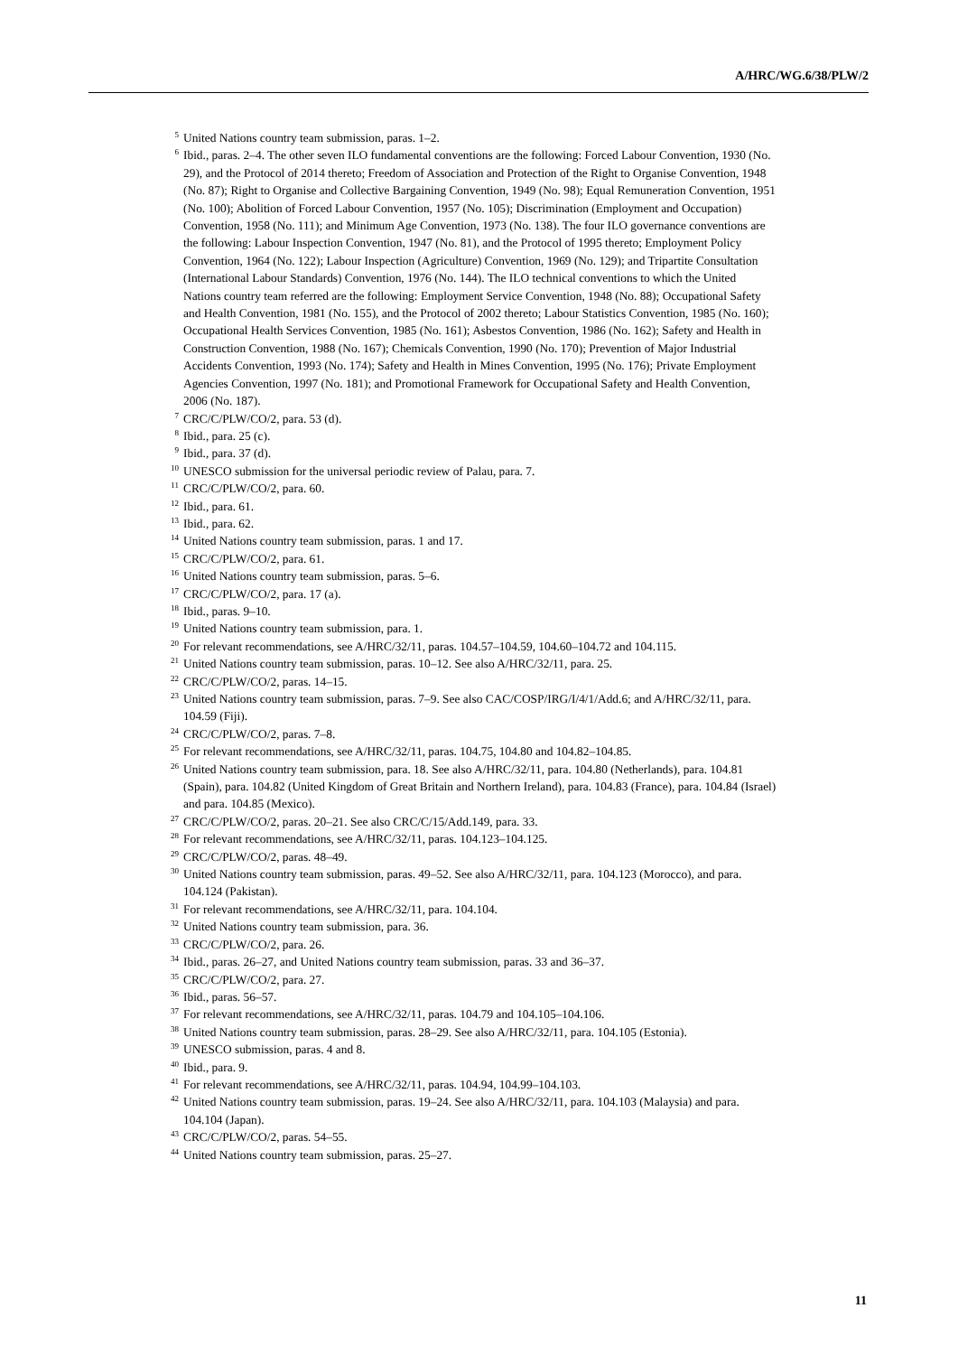A/HRC/WG.6/38/PLW/2
<sup>5</sup> United Nations country team submission, paras. 1–2.
<sup>6</sup> Ibid., paras. 2–4. The other seven ILO fundamental conventions are the following: Forced Labour Convention, 1930 (No. 29), and the Protocol of 2014 thereto; Freedom of Association and Protection of the Right to Organise Convention, 1948 (No. 87); Right to Organise and Collective Bargaining Convention, 1949 (No. 98); Equal Remuneration Convention, 1951 (No. 100); Abolition of Forced Labour Convention, 1957 (No. 105); Discrimination (Employment and Occupation) Convention, 1958 (No. 111); and Minimum Age Convention, 1973 (No. 138). The four ILO governance conventions are the following: Labour Inspection Convention, 1947 (No. 81), and the Protocol of 1995 thereto; Employment Policy Convention, 1964 (No. 122); Labour Inspection (Agriculture) Convention, 1969 (No. 129); and Tripartite Consultation (International Labour Standards) Convention, 1976 (No. 144). The ILO technical conventions to which the United Nations country team referred are the following: Employment Service Convention, 1948 (No. 88); Occupational Safety and Health Convention, 1981 (No. 155), and the Protocol of 2002 thereto; Labour Statistics Convention, 1985 (No. 160); Occupational Health Services Convention, 1985 (No. 161); Asbestos Convention, 1986 (No. 162); Safety and Health in Construction Convention, 1988 (No. 167); Chemicals Convention, 1990 (No. 170); Prevention of Major Industrial Accidents Convention, 1993 (No. 174); Safety and Health in Mines Convention, 1995 (No. 176); Private Employment Agencies Convention, 1997 (No. 181); and Promotional Framework for Occupational Safety and Health Convention, 2006 (No. 187).
<sup>7</sup> CRC/C/PLW/CO/2, para. 53 (d).
<sup>8</sup> Ibid., para. 25 (c).
<sup>9</sup> Ibid., para. 37 (d).
<sup>10</sup> UNESCO submission for the universal periodic review of Palau, para. 7.
<sup>11</sup> CRC/C/PLW/CO/2, para. 60.
<sup>12</sup> Ibid., para. 61.
<sup>13</sup> Ibid., para. 62.
<sup>14</sup> United Nations country team submission, paras. 1 and 17.
<sup>15</sup> CRC/C/PLW/CO/2, para. 61.
<sup>16</sup> United Nations country team submission, paras. 5–6.
<sup>17</sup> CRC/C/PLW/CO/2, para. 17 (a).
<sup>18</sup> Ibid., paras. 9–10.
<sup>19</sup> United Nations country team submission, para. 1.
<sup>20</sup> For relevant recommendations, see A/HRC/32/11, paras. 104.57–104.59, 104.60–104.72 and 104.115.
<sup>21</sup> United Nations country team submission, paras. 10–12. See also A/HRC/32/11, para. 25.
<sup>22</sup> CRC/C/PLW/CO/2, paras. 14–15.
<sup>23</sup> United Nations country team submission, paras. 7–9. See also CAC/COSP/IRG/I/4/1/Add.6; and A/HRC/32/11, para. 104.59 (Fiji).
<sup>24</sup> CRC/C/PLW/CO/2, paras. 7–8.
<sup>25</sup> For relevant recommendations, see A/HRC/32/11, paras. 104.75, 104.80 and 104.82–104.85.
<sup>26</sup> United Nations country team submission, para. 18. See also A/HRC/32/11, para. 104.80 (Netherlands), para. 104.81 (Spain), para. 104.82 (United Kingdom of Great Britain and Northern Ireland), para. 104.83 (France), para. 104.84 (Israel) and para. 104.85 (Mexico).
<sup>27</sup> CRC/C/PLW/CO/2, paras. 20–21. See also CRC/C/15/Add.149, para. 33.
<sup>28</sup> For relevant recommendations, see A/HRC/32/11, paras. 104.123–104.125.
<sup>29</sup> CRC/C/PLW/CO/2, paras. 48–49.
<sup>30</sup> United Nations country team submission, paras. 49–52. See also A/HRC/32/11, para. 104.123 (Morocco), and para. 104.124 (Pakistan).
<sup>31</sup> For relevant recommendations, see A/HRC/32/11, para. 104.104.
<sup>32</sup> United Nations country team submission, para. 36.
<sup>33</sup> CRC/C/PLW/CO/2, para. 26.
<sup>34</sup> Ibid., paras. 26–27, and United Nations country team submission, paras. 33 and 36–37.
<sup>35</sup> CRC/C/PLW/CO/2, para. 27.
<sup>36</sup> Ibid., paras. 56–57.
<sup>37</sup> For relevant recommendations, see A/HRC/32/11, paras. 104.79 and 104.105–104.106.
<sup>38</sup> United Nations country team submission, paras. 28–29. See also A/HRC/32/11, para. 104.105 (Estonia).
<sup>39</sup> UNESCO submission, paras. 4 and 8.
<sup>40</sup> Ibid., para. 9.
<sup>41</sup> For relevant recommendations, see A/HRC/32/11, paras. 104.94, 104.99–104.103.
<sup>42</sup> United Nations country team submission, paras. 19–24. See also A/HRC/32/11, para. 104.103 (Malaysia) and para. 104.104 (Japan).
<sup>43</sup> CRC/C/PLW/CO/2, paras. 54–55.
<sup>44</sup> United Nations country team submission, paras. 25–27.
11